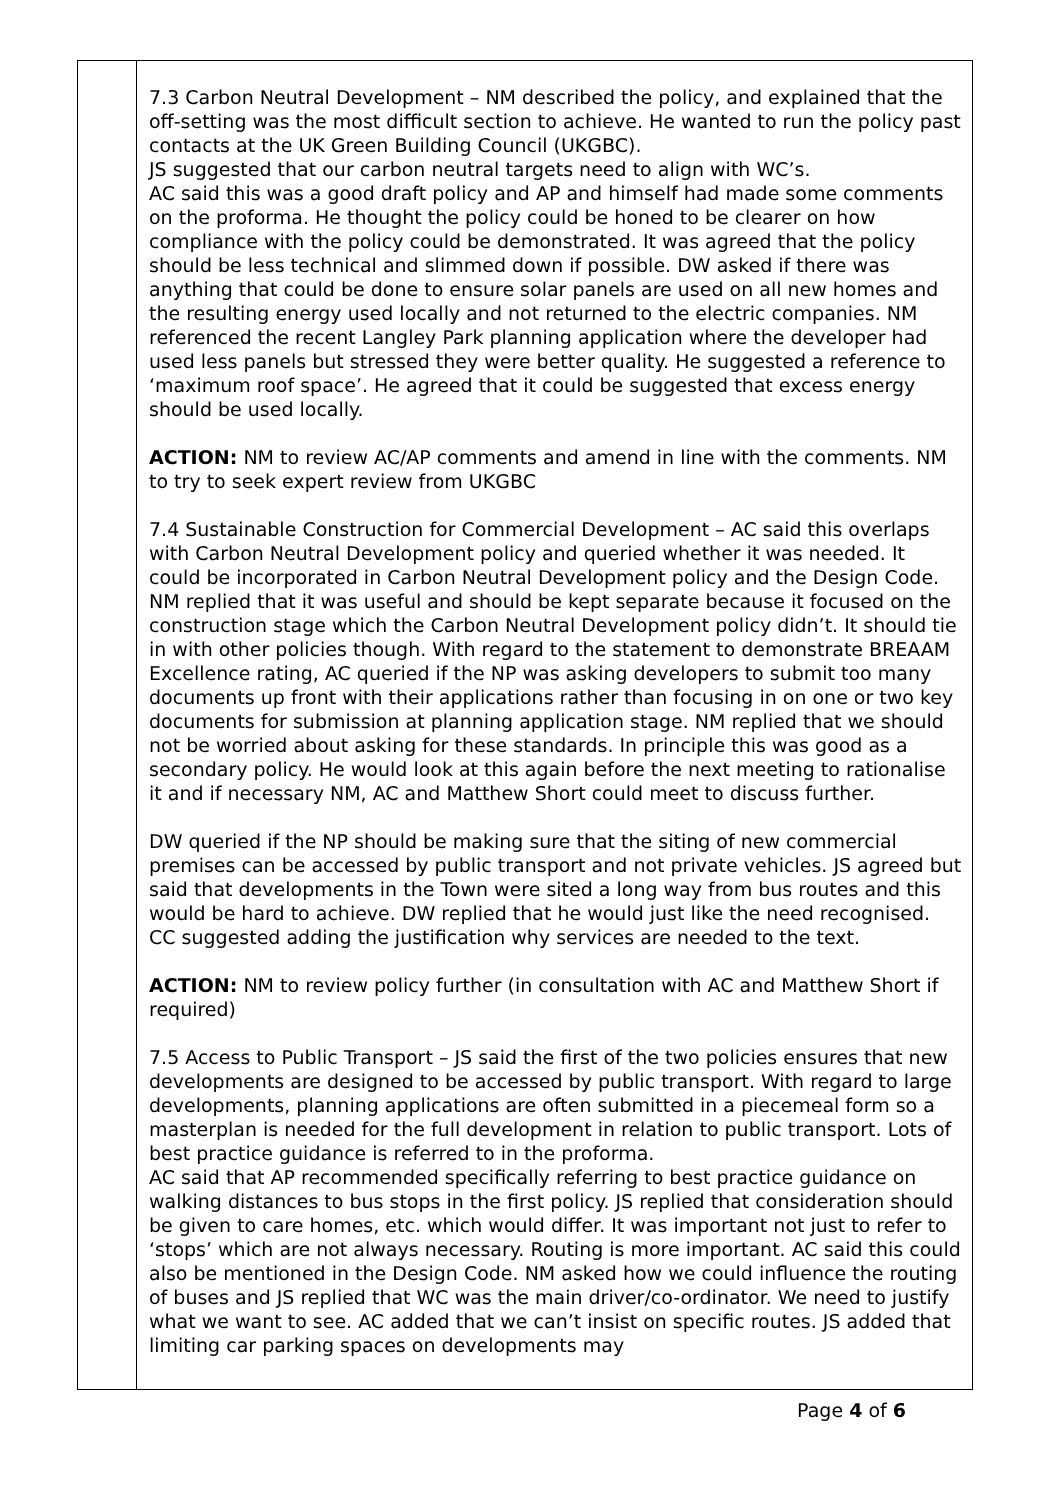| | 7.3 Carbon Neutral Development – NM described the policy, and explained that the off-setting was the most difficult section to achieve. He wanted to run the policy past contacts at the UK Green Building Council (UKGBC). JS suggested that our carbon neutral targets need to align with WC’s. AC said this was a good draft policy and AP and himself had made some comments on the proforma. He thought the policy could be honed to be clearer on how compliance with the policy could be demonstrated. It was agreed that the policy should be less technical and slimmed down if possible. DW asked if there was anything that could be done to ensure solar panels are used on all new homes and the resulting energy used locally and not returned to the electric companies. NM referenced the recent Langley Park planning application where the developer had used less panels but stressed they were better quality. He suggested a reference to ‘maximum roof space’. He agreed that it could be suggested that excess energy should be used locally. ACTION: NM to review AC/AP comments and amend in line with the comments. NM to try to seek expert review from UKGBC 7.4 Sustainable Construction for Commercial Development – AC said this overlaps with Carbon Neutral Development policy and queried whether it was needed. It could be incorporated in Carbon Neutral Development policy and the Design Code. NM replied that it was useful and should be kept separate because it focused on the construction stage which the Carbon Neutral Development policy didn’t. It should tie in with other policies though. With regard to the statement to demonstrate BREAAM Excellence rating, AC queried if the NP was asking developers to submit too many documents up front with their applications rather than focusing in on one or two key documents for submission at planning application stage. NM replied that we should not be worried about asking for these standards. In principle this was good as a secondary policy. He would look at this again before the next meeting to rationalise it and if necessary NM, AC and Matthew Short could meet to discuss further. DW queried if the NP should be making sure that the siting of new commercial premises can be accessed by public transport and not private vehicles. JS agreed but said that developments in the Town were sited a long way from bus routes and this would be hard to achieve. DW replied that he would just like the need recognised. CC suggested adding the justification why services are needed to the text. ACTION: NM to review policy further (in consultation with AC and Matthew Short if required) 7.5 Access to Public Transport – JS said the first of the two policies ensures that new developments are designed to be accessed by public transport. With regard to large developments, planning applications are often submitted in a piecemeal form so a masterplan is needed for the full development in relation to public transport. Lots of best practice guidance is referred to in the proforma. AC said that AP recommended specifically referring to best practice guidance on walking distances to bus stops in the first policy. JS replied that consideration should be given to care homes, etc. which would differ. It was important not just to refer to ‘stops’ which are not always necessary. Routing is more important. AC said this could also be mentioned in the Design Code. NM asked how we could influence the routing of buses and JS replied that WC was the main driver/co-ordinator. We need to justify what we want to see. AC added that we can’t insist on specific routes. JS added that limiting car parking spaces on developments may |
Page 4 of 6